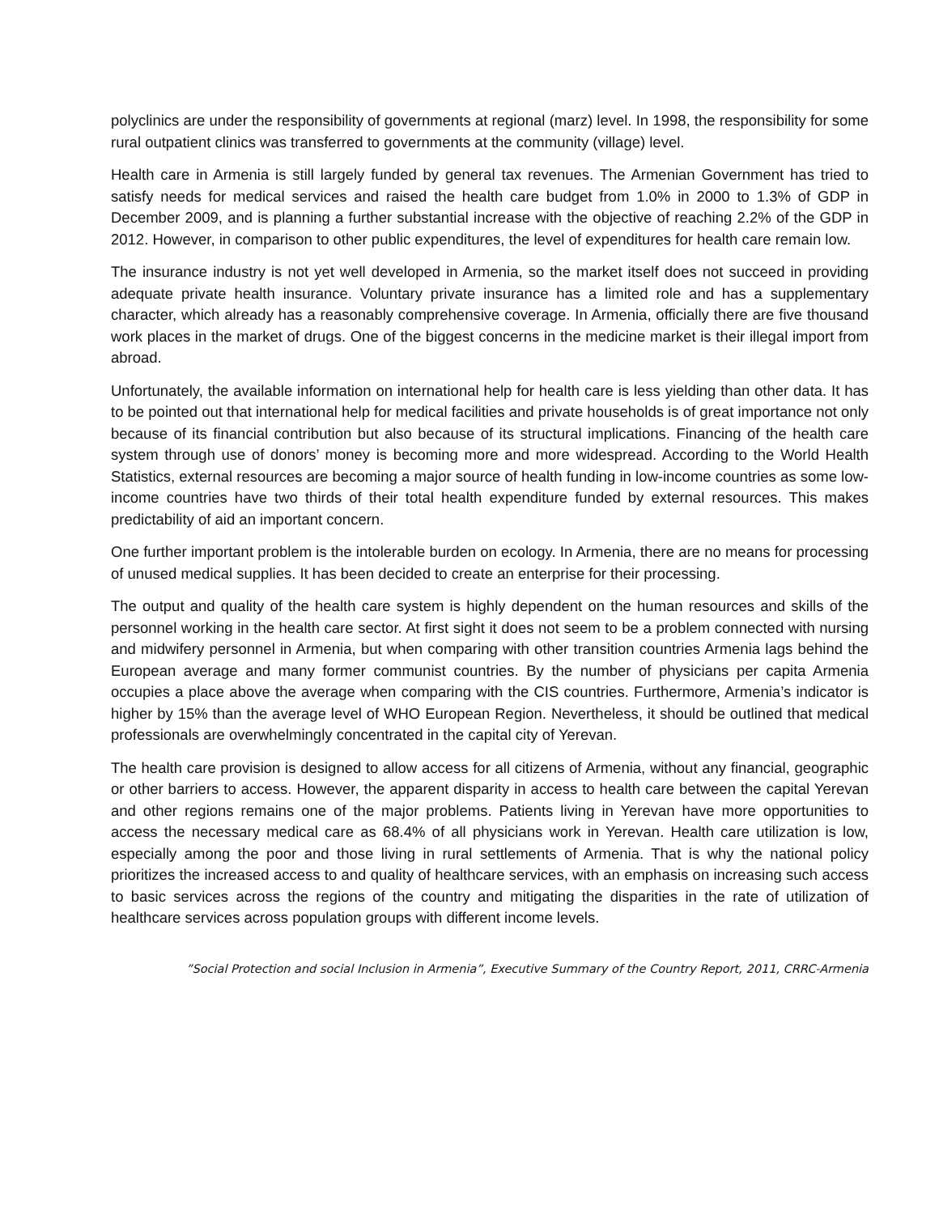polyclinics are under the responsibility of governments at regional (marz) level. In 1998, the responsibility for some rural outpatient clinics was transferred to governments at the community (village) level.
Health care in Armenia is still largely funded by general tax revenues. The Armenian Government has tried to satisfy needs for medical services and raised the health care budget from 1.0% in 2000 to 1.3% of GDP in December 2009, and is planning a further substantial increase with the objective of reaching 2.2% of the GDP in 2012. However, in comparison to other public expenditures, the level of expenditures for health care remain low.
The insurance industry is not yet well developed in Armenia, so the market itself does not succeed in providing adequate private health insurance. Voluntary private insurance has a limited role and has a supplementary character, which already has a reasonably comprehensive coverage. In Armenia, officially there are five thousand work places in the market of drugs. One of the biggest concerns in the medicine market is their illegal import from abroad.
Unfortunately, the available information on international help for health care is less yielding than other data. It has to be pointed out that international help for medical facilities and private households is of great importance not only because of its financial contribution but also because of its structural implications. Financing of the health care system through use of donors’ money is becoming more and more widespread. According to the World Health Statistics, external resources are becoming a major source of health funding in low-income countries as some low-income countries have two thirds of their total health expenditure funded by external resources. This makes predictability of aid an important concern.
One further important problem is the intolerable burden on ecology. In Armenia, there are no means for processing of unused medical supplies. It has been decided to create an enterprise for their processing.
The output and quality of the health care system is highly dependent on the human resources and skills of the personnel working in the health care sector. At first sight it does not seem to be a problem connected with nursing and midwifery personnel in Armenia, but when comparing with other transition countries Armenia lags behind the European average and many former communist countries. By the number of physicians per capita Armenia occupies a place above the average when comparing with the CIS countries. Furthermore, Armenia’s indicator is higher by 15% than the average level of WHO European Region. Nevertheless, it should be outlined that medical professionals are overwhelmingly concentrated in the capital city of Yerevan.
The health care provision is designed to allow access for all citizens of Armenia, without any financial, geographic or other barriers to access. However, the apparent disparity in access to health care between the capital Yerevan and other regions remains one of the major problems. Patients living in Yerevan have more opportunities to access the necessary medical care as 68.4% of all physicians work in Yerevan. Health care utilization is low, especially among the poor and those living in rural settlements of Armenia. That is why the national policy prioritizes the increased access to and quality of healthcare services, with an emphasis on increasing such access to basic services across the regions of the country and mitigating the disparities in the rate of utilization of healthcare services across population groups with different income levels.
”Social Protection and social Inclusion in Armenia”, Executive Summary of the Country Report, 2011, CRRC-Armenia